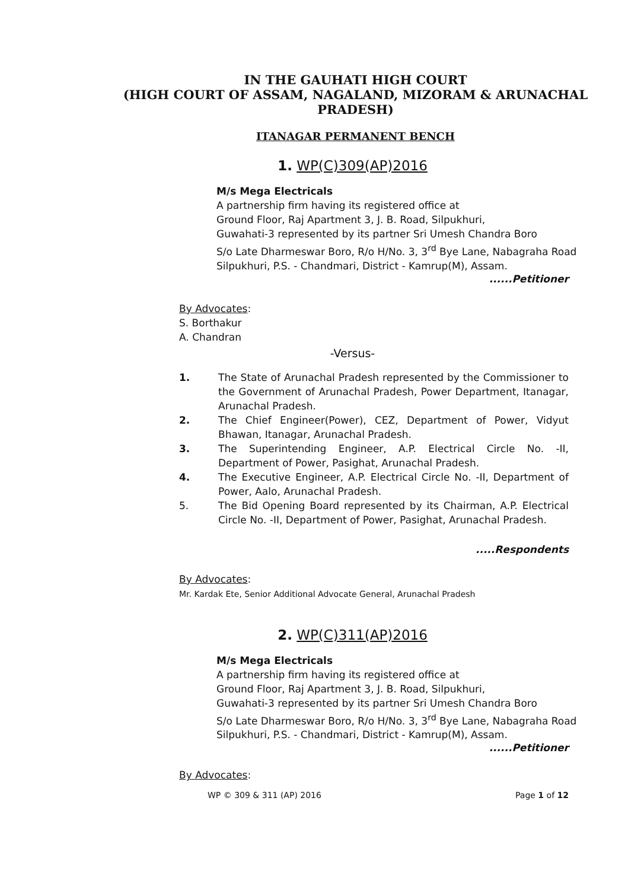IN THE GAUHATI HIGH COURT
(HIGH COURT OF ASSAM, NAGALAND, MIZORAM & ARUNACHAL PRADESH)
ITANAGAR PERMANENT BENCH
1. WP(C)309(AP)2016
M/s Mega Electricals
A partnership firm having its registered office at
Ground Floor, Raj Apartment 3, J. B. Road, Silpukhuri,
Guwahati-3 represented by its partner Sri Umesh Chandra Boro
S/o Late Dharmeswar Boro, R/o H/No. 3, 3<sup>rd</sup> Bye Lane, Nabagraha Road
Silpukhuri, P.S. - Chandmari, District - Kamrup(M), Assam.
......Petitioner
By Advocates:
S. Borthakur
A. Chandran
-Versus-
1. The State of Arunachal Pradesh represented by the Commissioner to the Government of Arunachal Pradesh, Power Department, Itanagar, Arunachal Pradesh.
2. The Chief Engineer(Power), CEZ, Department of Power, Vidyut Bhawan, Itanagar, Arunachal Pradesh.
3. The Superintending Engineer, A.P. Electrical Circle No. -II, Department of Power, Pasighat, Arunachal Pradesh.
4. The Executive Engineer, A.P. Electrical Circle No. -II, Department of Power, Aalo, Arunachal Pradesh.
5. The Bid Opening Board represented by its Chairman, A.P. Electrical Circle No. -II, Department of Power, Pasighat, Arunachal Pradesh.
.....Respondents
By Advocates:
Mr. Kardak Ete, Senior Additional Advocate General, Arunachal Pradesh
2. WP(C)311(AP)2016
M/s Mega Electricals
A partnership firm having its registered office at
Ground Floor, Raj Apartment 3, J. B. Road, Silpukhuri,
Guwahati-3 represented by its partner Sri Umesh Chandra Boro
S/o Late Dharmeswar Boro, R/o H/No. 3, 3<sup>rd</sup> Bye Lane, Nabagraha Road
Silpukhuri, P.S. - Chandmari, District - Kamrup(M), Assam.
......Petitioner
By Advocates:
WP © 309 & 311 (AP) 2016 Page 1 of 12